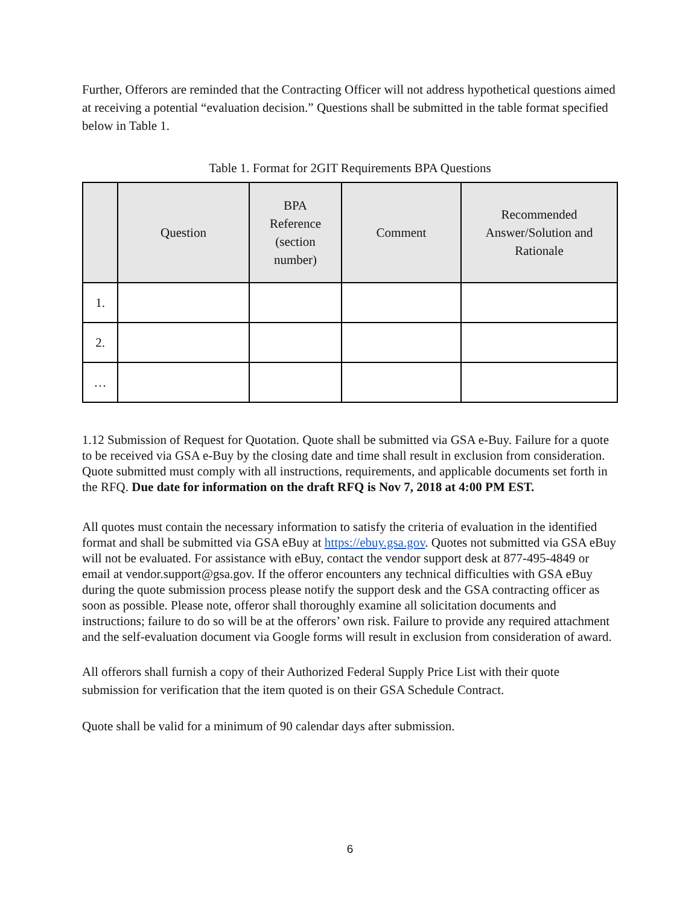Further, Offerors are reminded that the Contracting Officer will not address hypothetical questions aimed at receiving a potential “evaluation decision.” Questions shall be submitted in the table format specified below in Table 1.
Table 1. Format for 2GIT Requirements BPA Questions
| | Question | BPA Reference (section number) | Comment | Recommended Answer/Solution and Rationale |
| --- | --- | --- | --- | --- |
| 1. | | | | |
| 2. | | | | |
| … | | | | |
1.12 Submission of Request for Quotation. Quote shall be submitted via GSA e-Buy. Failure for a quote to be received via GSA e-Buy by the closing date and time shall result in exclusion from consideration. Quote submitted must comply with all instructions, requirements, and applicable documents set forth in the RFQ. Due date for information on the draft RFQ is Nov 7, 2018 at 4:00 PM EST.
All quotes must contain the necessary information to satisfy the criteria of evaluation in the identified format and shall be submitted via GSA eBuy at https://ebuy.gsa.gov. Quotes not submitted via GSA eBuy will not be evaluated. For assistance with eBuy, contact the vendor support desk at 877-495-4849 or email at vendor.support@gsa.gov. If the offeror encounters any technical difficulties with GSA eBuy during the quote submission process please notify the support desk and the GSA contracting officer as soon as possible. Please note, offeror shall thoroughly examine all solicitation documents and instructions; failure to do so will be at the offerors’ own risk. Failure to provide any required attachment and the self-evaluation document via Google forms will result in exclusion from consideration of award.
All offerors shall furnish a copy of their Authorized Federal Supply Price List with their quote submission for verification that the item quoted is on their GSA Schedule Contract.
Quote shall be valid for a minimum of 90 calendar days after submission.
6